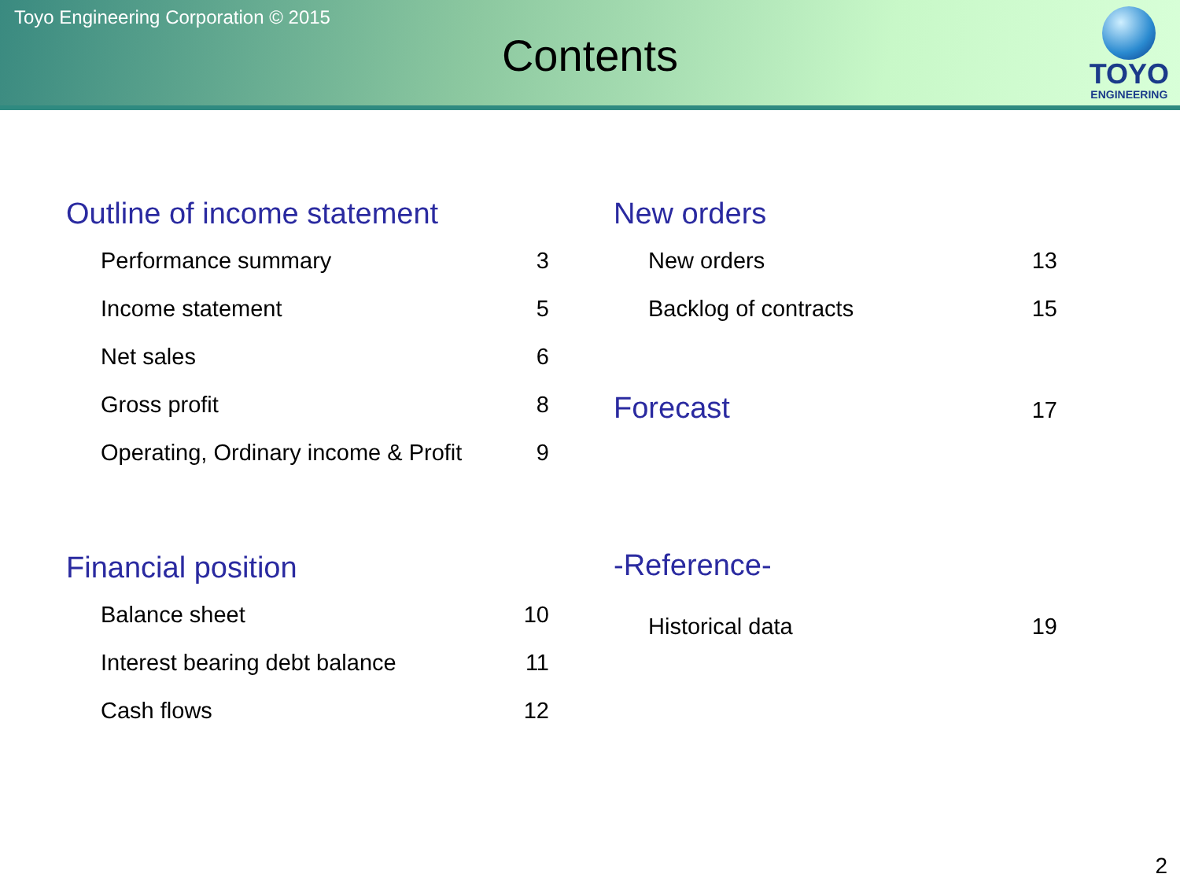Toyo Engineering Corporation © 2015
Contents
TOYO
ENGINEERING
Outline of income statement
Performance summary 3
Income statement 5
Net sales 6
Gross profit 8
Operating, Ordinary income & Profit 9
Financial position
Balance sheet 10
Interest bearing debt balance 11
Cash flows 12
New orders
New orders 13
Backlog of contracts 15
Forecast 17
-Reference-
Historical data 19
2